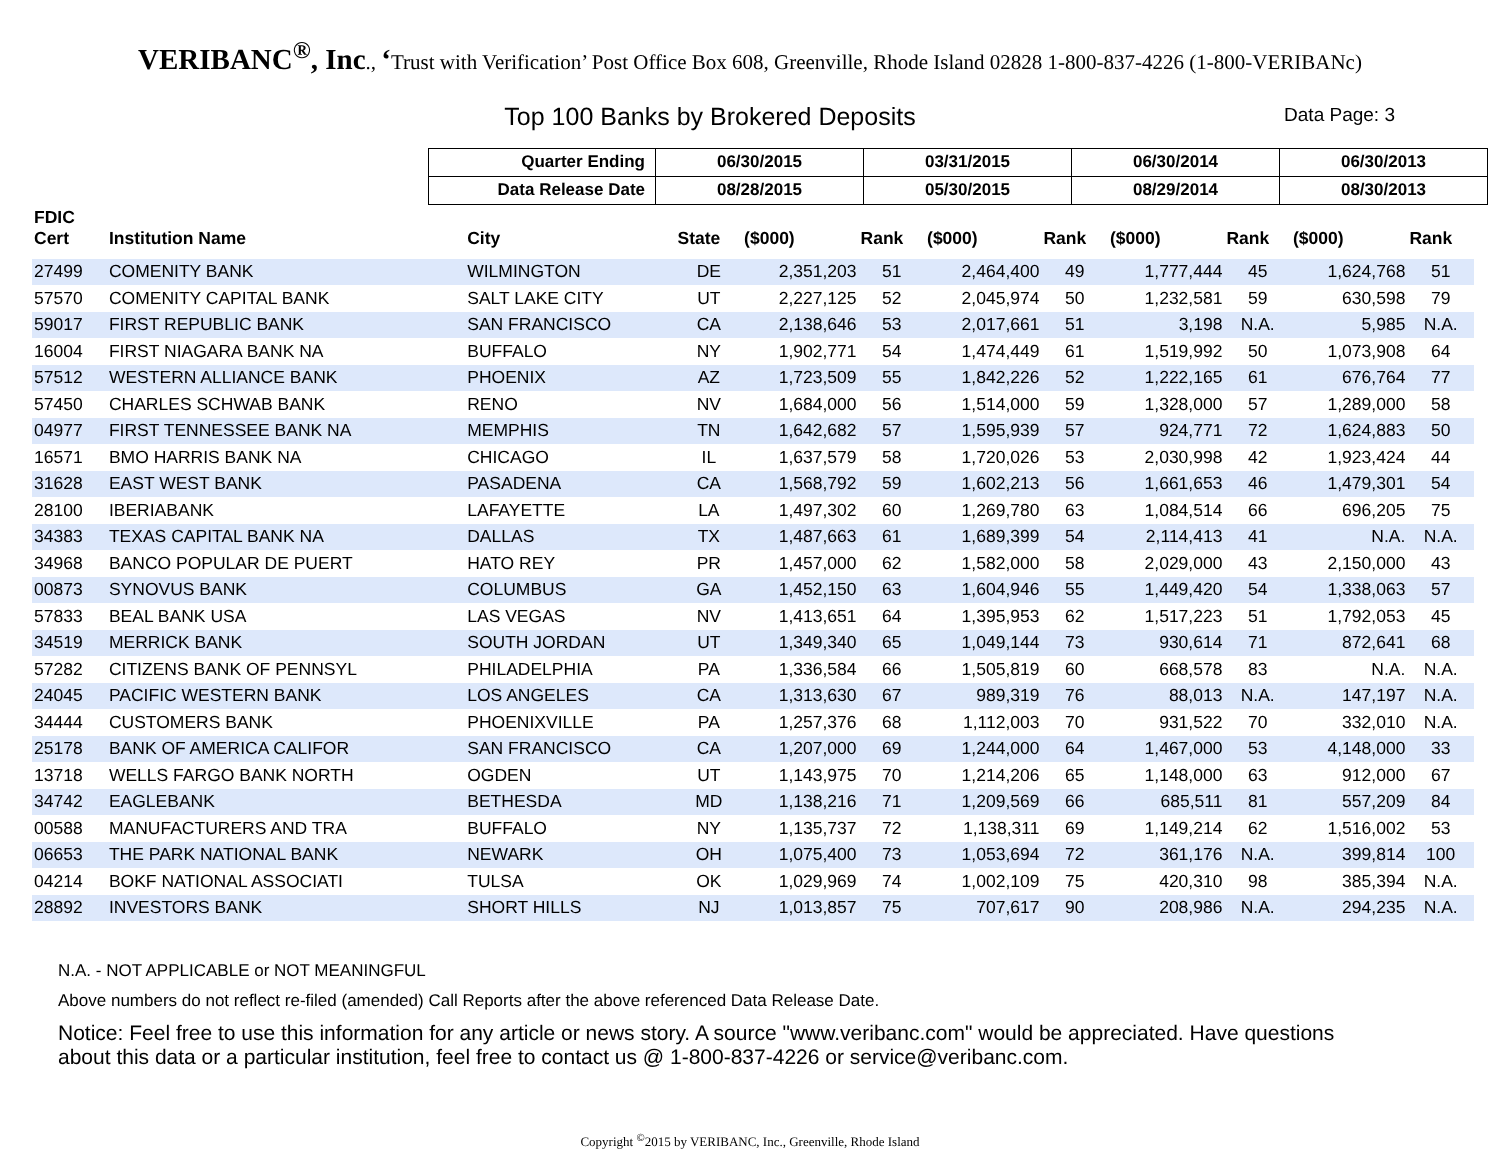VERIBANC<sup>®</sup>, Inc., ‘Trust with Verification’ Post Office Box 608, Greenville, Rhode Island 02828 1-800-837-4226 (1-800-VERIBANc)
Top 100 Banks by Brokered Deposits
Data Page: 3
| Quarter Ending | 06/30/2015 | 03/31/2015 | 06/30/2014 | 06/30/2013 |
| Data Release Date | 08/28/2015 | 05/30/2015 | 08/29/2014 | 08/30/2013 |
| FDIC Cert | Institution Name | City | State | ($000) | Rank | ($000) | Rank | ($000) | Rank | ($000) | Rank |
| --- | --- | --- | --- | --- | --- | --- | --- | --- | --- | --- | --- |
| 27499 | COMENITY BANK | WILMINGTON | DE | 2,351,203 | 51 | 2,464,400 | 49 | 1,777,444 | 45 | 1,624,768 | 51 |
| 57570 | COMENITY CAPITAL BANK | SALT LAKE CITY | UT | 2,227,125 | 52 | 2,045,974 | 50 | 1,232,581 | 59 | 630,598 | 79 |
| 59017 | FIRST REPUBLIC BANK | SAN FRANCISCO | CA | 2,138,646 | 53 | 2,017,661 | 51 | 3,198 | N.A. | 5,985 | N.A. |
| 16004 | FIRST NIAGARA BANK NA | BUFFALO | NY | 1,902,771 | 54 | 1,474,449 | 61 | 1,519,992 | 50 | 1,073,908 | 64 |
| 57512 | WESTERN ALLIANCE BANK | PHOENIX | AZ | 1,723,509 | 55 | 1,842,226 | 52 | 1,222,165 | 61 | 676,764 | 77 |
| 57450 | CHARLES SCHWAB BANK | RENO | NV | 1,684,000 | 56 | 1,514,000 | 59 | 1,328,000 | 57 | 1,289,000 | 58 |
| 04977 | FIRST TENNESSEE BANK NA | MEMPHIS | TN | 1,642,682 | 57 | 1,595,939 | 57 | 924,771 | 72 | 1,624,883 | 50 |
| 16571 | BMO HARRIS BANK NA | CHICAGO | IL | 1,637,579 | 58 | 1,720,026 | 53 | 2,030,998 | 42 | 1,923,424 | 44 |
| 31628 | EAST WEST BANK | PASADENA | CA | 1,568,792 | 59 | 1,602,213 | 56 | 1,661,653 | 46 | 1,479,301 | 54 |
| 28100 | IBERIABANK | LAFAYETTE | LA | 1,497,302 | 60 | 1,269,780 | 63 | 1,084,514 | 66 | 696,205 | 75 |
| 34383 | TEXAS CAPITAL BANK NA | DALLAS | TX | 1,487,663 | 61 | 1,689,399 | 54 | 2,114,413 | 41 | N.A. | N.A. |
| 34968 | BANCO POPULAR DE PUERT | HATO REY | PR | 1,457,000 | 62 | 1,582,000 | 58 | 2,029,000 | 43 | 2,150,000 | 43 |
| 00873 | SYNOVUS BANK | COLUMBUS | GA | 1,452,150 | 63 | 1,604,946 | 55 | 1,449,420 | 54 | 1,338,063 | 57 |
| 57833 | BEAL BANK USA | LAS VEGAS | NV | 1,413,651 | 64 | 1,395,953 | 62 | 1,517,223 | 51 | 1,792,053 | 45 |
| 34519 | MERRICK BANK | SOUTH JORDAN | UT | 1,349,340 | 65 | 1,049,144 | 73 | 930,614 | 71 | 872,641 | 68 |
| 57282 | CITIZENS BANK OF PENNSYL | PHILADELPHIA | PA | 1,336,584 | 66 | 1,505,819 | 60 | 668,578 | 83 | N.A. | N.A. |
| 24045 | PACIFIC WESTERN BANK | LOS ANGELES | CA | 1,313,630 | 67 | 989,319 | 76 | 88,013 | N.A. | 147,197 | N.A. |
| 34444 | CUSTOMERS BANK | PHOENIXVILLE | PA | 1,257,376 | 68 | 1,112,003 | 70 | 931,522 | 70 | 332,010 | N.A. |
| 25178 | BANK OF AMERICA CALIFOR | SAN FRANCISCO | CA | 1,207,000 | 69 | 1,244,000 | 64 | 1,467,000 | 53 | 4,148,000 | 33 |
| 13718 | WELLS FARGO BANK NORTH | OGDEN | UT | 1,143,975 | 70 | 1,214,206 | 65 | 1,148,000 | 63 | 912,000 | 67 |
| 34742 | EAGLEBANK | BETHESDA | MD | 1,138,216 | 71 | 1,209,569 | 66 | 685,511 | 81 | 557,209 | 84 |
| 00588 | MANUFACTURERS AND TRA | BUFFALO | NY | 1,135,737 | 72 | 1,138,311 | 69 | 1,149,214 | 62 | 1,516,002 | 53 |
| 06653 | THE PARK NATIONAL BANK | NEWARK | OH | 1,075,400 | 73 | 1,053,694 | 72 | 361,176 | N.A. | 399,814 | 100 |
| 04214 | BOKF NATIONAL ASSOCIATI | TULSA | OK | 1,029,969 | 74 | 1,002,109 | 75 | 420,310 | 98 | 385,394 | N.A. |
| 28892 | INVESTORS BANK | SHORT HILLS | NJ | 1,013,857 | 75 | 707,617 | 90 | 208,986 | N.A. | 294,235 | N.A. |
N.A. - NOT APPLICABLE or NOT MEANINGFUL
Above numbers do not reflect re-filed (amended) Call Reports after the above referenced Data Release Date.
Notice: Feel free to use this information for any article or news story. A source "www.veribanc.com" would be appreciated. Have questions about this data or a particular institution, feel free to contact us @ 1-800-837-4226 or service@veribanc.com.
Copyright <sup>©</sup>2015 by VERIBANC, Inc., Greenville, Rhode Island